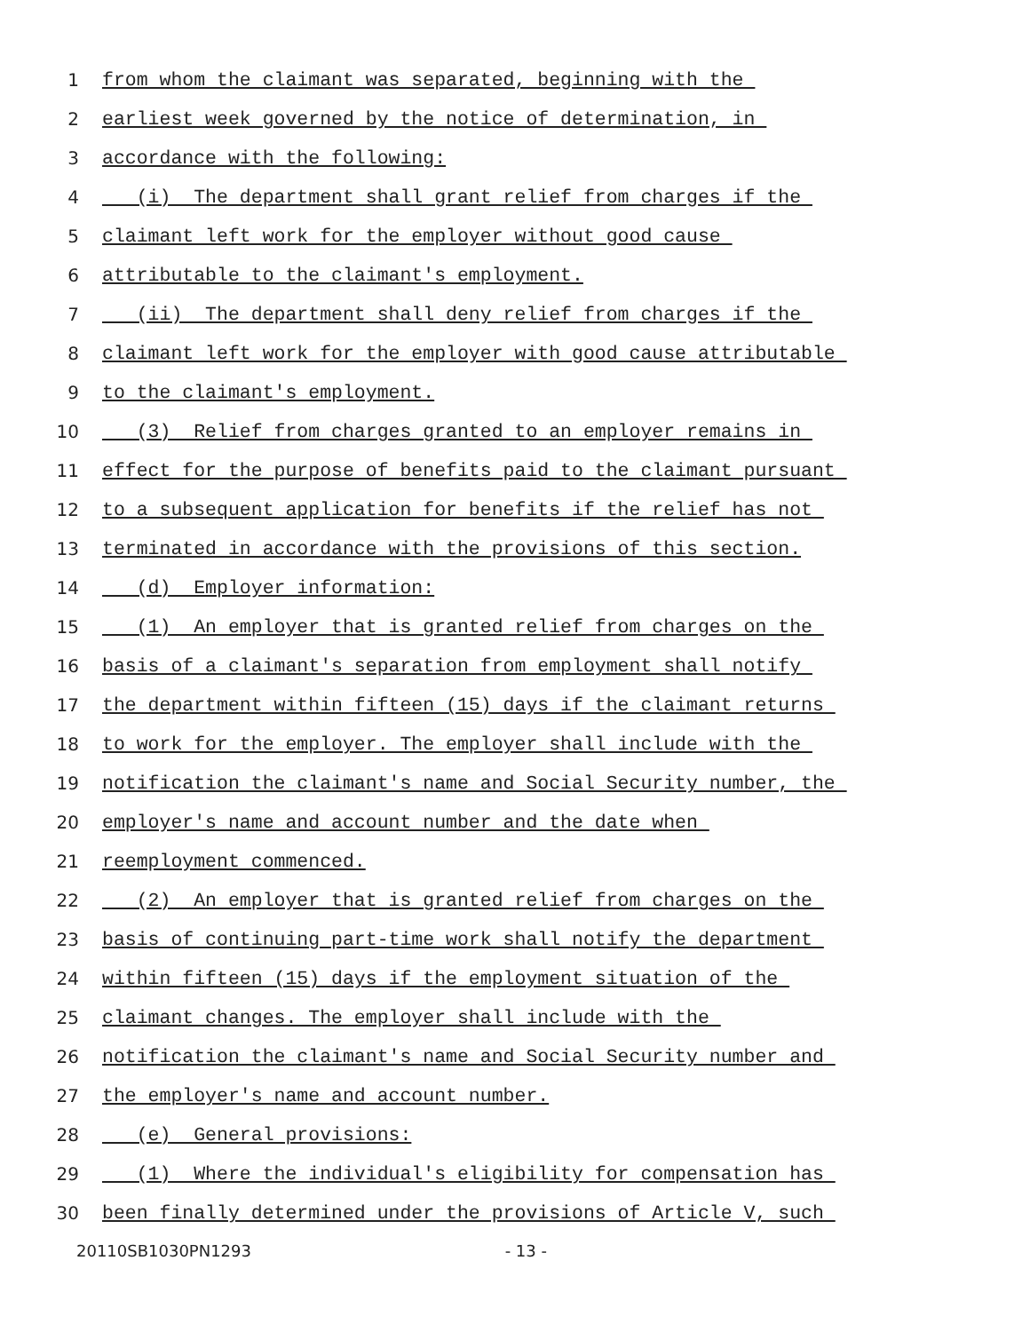1 from whom the claimant was separated, beginning with the
2 earliest week governed by the notice of determination, in
3 accordance with the following:
4 (i) The department shall grant relief from charges if the
5 claimant left work for the employer without good cause
6 attributable to the claimant's employment.
7 (ii) The department shall deny relief from charges if the
8 claimant left work for the employer with good cause attributable
9 to the claimant's employment.
10 (3) Relief from charges granted to an employer remains in
11 effect for the purpose of benefits paid to the claimant pursuant
12 to a subsequent application for benefits if the relief has not
13 terminated in accordance with the provisions of this section.
14 (d) Employer information:
15 (1) An employer that is granted relief from charges on the
16 basis of a claimant's separation from employment shall notify
17 the department within fifteen (15) days if the claimant returns
18 to work for the employer. The employer shall include with the
19 notification the claimant's name and Social Security number, the
20 employer's name and account number and the date when
21 reemployment commenced.
22 (2) An employer that is granted relief from charges on the
23 basis of continuing part-time work shall notify the department
24 within fifteen (15) days if the employment situation of the
25 claimant changes. The employer shall include with the
26 notification the claimant's name and Social Security number and
27 the employer's name and account number.
28 (e) General provisions:
29 (1) Where the individual's eligibility for compensation has
30 been finally determined under the provisions of Article V, such
20110SB1030PN1293 - 13 -